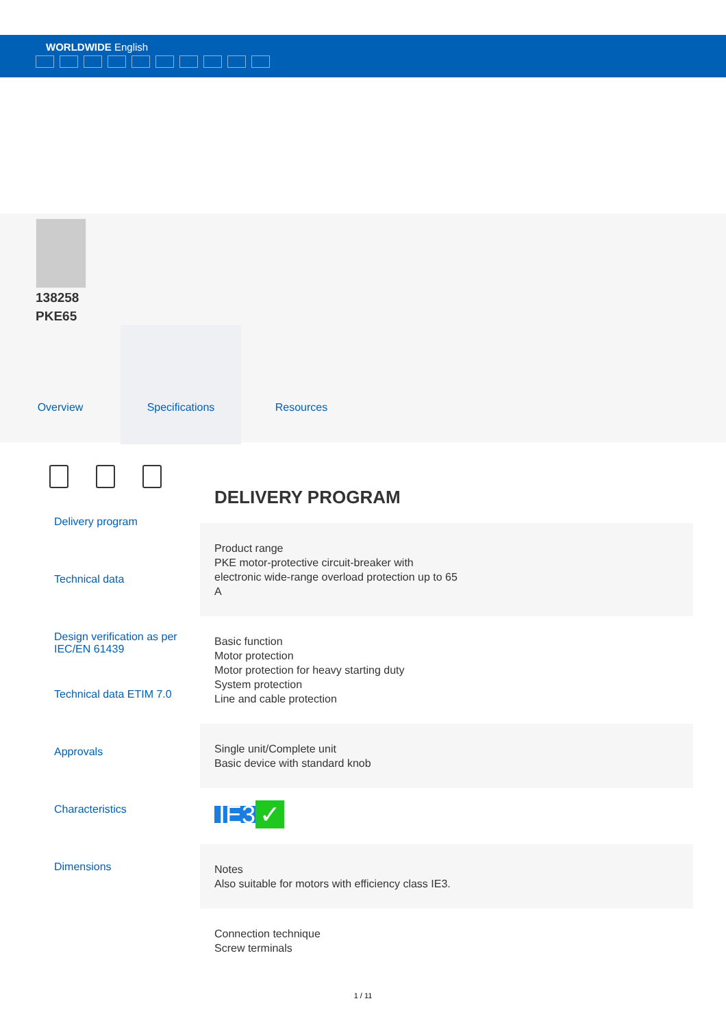WORLDWIDE English
138258
PKE65
Overview Specifications Resources
Delivery program
Technical data
Design verification as per IEC/EN 61439
Technical data ETIM 7.0
Approvals
Characteristics
Dimensions
DELIVERY PROGRAM
Product range
PKE motor-protective circuit-breaker with
electronic wide-range overload protection up to 65
A
Basic function
Motor protection
Motor protection for heavy starting duty
System protection
Line and cable protection
Single unit/Complete unit
Basic device with standard knob
IE3 ✓
Notes
Also suitable for motors with efficiency class IE3.
Connection technique
Screw terminals
1 / 11